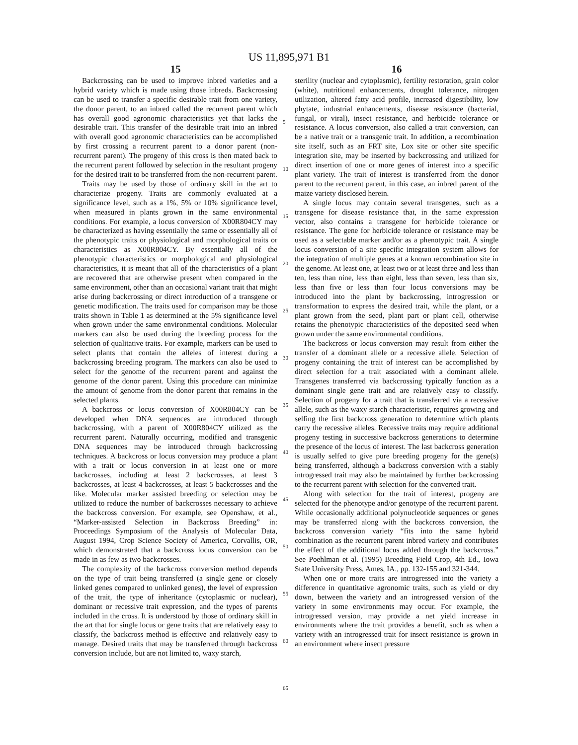US 11,895,971 B1
15
Backcrossing can be used to improve inbred varieties and a hybrid variety which is made using those inbreds. Backcrossing can be used to transfer a specific desirable trait from one variety, the donor parent, to an inbred called the recurrent parent which has overall good agronomic characteristics yet that lacks the desirable trait. This transfer of the desirable trait into an inbred with overall good agronomic characteristics can be accomplished by first crossing a recurrent parent to a donor parent (non-recurrent parent). The progeny of this cross is then mated back to the recurrent parent followed by selection in the resultant progeny for the desired trait to be transferred from the non-recurrent parent.
Traits may be used by those of ordinary skill in the art to characterize progeny. Traits are commonly evaluated at a significance level, such as a 1%, 5% or 10% significance level, when measured in plants grown in the same environmental conditions. For example, a locus conversion of X00R804CY may be characterized as having essentially the same or essentially all of the phenotypic traits or physiological and morphological traits or characteristics as X00R804CY. By essentially all of the phenotypic characteristics or morphological and physiological characteristics, it is meant that all of the characteristics of a plant are recovered that are otherwise present when compared in the same environment, other than an occasional variant trait that might arise during backcrossing or direct introduction of a transgene or genetic modification. The traits used for comparison may be those traits shown in Table 1 as determined at the 5% significance level when grown under the same environmental conditions. Molecular markers can also be used during the breeding process for the selection of qualitative traits. For example, markers can be used to select plants that contain the alleles of interest during a backcrossing breeding program. The markers can also be used to select for the genome of the recurrent parent and against the genome of the donor parent. Using this procedure can minimize the amount of genome from the donor parent that remains in the selected plants.
A backcross or locus conversion of X00R804CY can be developed when DNA sequences are introduced through backcrossing, with a parent of X00R804CY utilized as the recurrent parent. Naturally occurring, modified and transgenic DNA sequences may be introduced through backcrossing techniques. A backcross or locus conversion may produce a plant with a trait or locus conversion in at least one or more backcrosses, including at least 2 backcrosses, at least 3 backcrosses, at least 4 backcrosses, at least 5 backcrosses and the like. Molecular marker assisted breeding or selection may be utilized to reduce the number of backcrosses necessary to achieve the backcross conversion. For example, see Openshaw, et al., “Marker-assisted Selection in Backcross Breeding” in: Proceedings Symposium of the Analysis of Molecular Data, August 1994, Crop Science Society of America, Corvallis, OR, which demonstrated that a backcross locus conversion can be made in as few as two backcrosses.
The complexity of the backcross conversion method depends on the type of trait being transferred (a single gene or closely linked genes compared to unlinked genes), the level of expression of the trait, the type of inheritance (cytoplasmic or nuclear), dominant or recessive trait expression, and the types of parents included in the cross. It is understood by those of ordinary skill in the art that for single locus or gene traits that are relatively easy to classify, the backcross method is effective and relatively easy to manage. Desired traits that may be transferred through backcross conversion include, but are not limited to, waxy starch,
16
sterility (nuclear and cytoplasmic), fertility restoration, grain color (white), nutritional enhancements, drought tolerance, nitrogen utilization, altered fatty acid profile, increased digestibility, low phytate, industrial enhancements, disease resistance (bacterial, fungal, or viral), insect resistance, and herbicide tolerance or resistance. A locus conversion, also called a trait conversion, can be a native trait or a transgenic trait. In addition, a recombination site itself, such as an FRT site, Lox site or other site specific integration site, may be inserted by backcrossing and utilized for direct insertion of one or more genes of interest into a specific plant variety. The trait of interest is transferred from the donor parent to the recurrent parent, in this case, an inbred parent of the maize variety disclosed herein.
A single locus may contain several transgenes, such as a transgene for disease resistance that, in the same expression vector, also contains a transgene for herbicide tolerance or resistance. The gene for herbicide tolerance or resistance may be used as a selectable marker and/or as a phenotypic trait. A single locus conversion of a site specific integration system allows for the integration of multiple genes at a known recombination site in the genome. At least one, at least two or at least three and less than ten, less than nine, less than eight, less than seven, less than six, less than five or less than four locus conversions may be introduced into the plant by backcrossing, introgression or transformation to express the desired trait, while the plant, or a plant grown from the seed, plant part or plant cell, otherwise retains the phenotypic characteristics of the deposited seed when grown under the same environmental conditions.
The backcross or locus conversion may result from either the transfer of a dominant allele or a recessive allele. Selection of progeny containing the trait of interest can be accomplished by direct selection for a trait associated with a dominant allele. Transgenes transferred via backcrossing typically function as a dominant single gene trait and are relatively easy to classify. Selection of progeny for a trait that is transferred via a recessive allele, such as the waxy starch characteristic, requires growing and selfing the first backcross generation to determine which plants carry the recessive alleles. Recessive traits may require additional progeny testing in successive backcross generations to determine the presence of the locus of interest. The last backcross generation is usually selfed to give pure breeding progeny for the gene(s) being transferred, although a backcross conversion with a stably introgressed trait may also be maintained by further backcrossing to the recurrent parent with selection for the converted trait.
Along with selection for the trait of interest, progeny are selected for the phenotype and/or genotype of the recurrent parent. While occasionally additional polynucleotide sequences or genes may be transferred along with the backcross conversion, the backcross conversion variety “fits into the same hybrid combination as the recurrent parent inbred variety and contributes the effect of the additional locus added through the backcross.” See Poehlman et al. (1995) Breeding Field Crop, 4th Ed., Iowa State University Press, Ames, IA., pp. 132-155 and 321-344.
When one or more traits are introgressed into the variety a difference in quantitative agronomic traits, such as yield or dry down, between the variety and an introgressed version of the variety in some environments may occur. For example, the introgressed version, may provide a net yield increase in environments where the trait provides a benefit, such as when a variety with an introgressed trait for insect resistance is grown in an environment where insect pressure
5
10
15
20
25
30
35
40
45
50
55
60
65